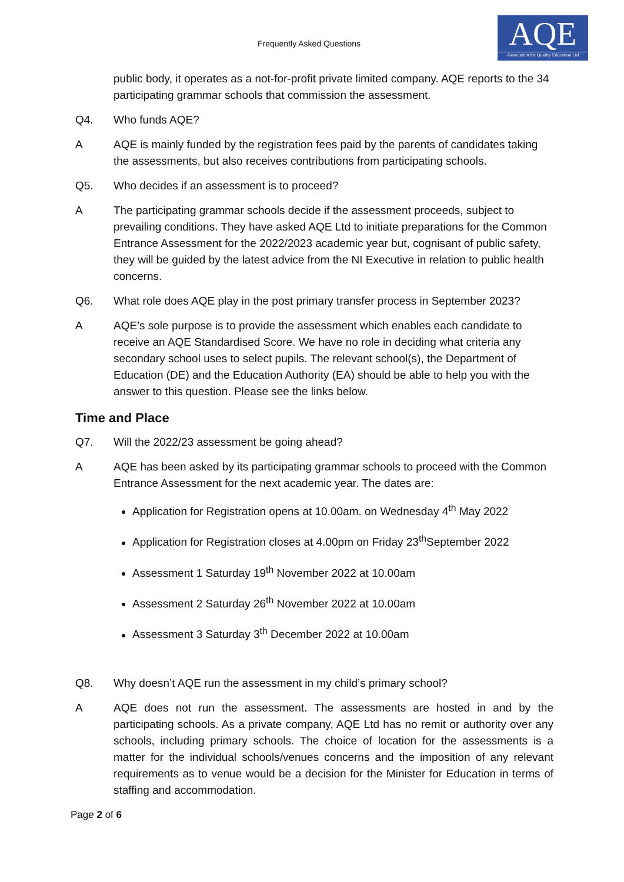Frequently Asked Questions
AQE
Association for Quality Education Ltd
public body, it operates as a not-for-profit private limited company. AQE reports to the 34 participating grammar schools that commission the assessment.
Q4. Who funds AQE?
A AQE is mainly funded by the registration fees paid by the parents of candidates taking the assessments, but also receives contributions from participating schools.
Q5. Who decides if an assessment is to proceed?
A The participating grammar schools decide if the assessment proceeds, subject to prevailing conditions. They have asked AQE Ltd to initiate preparations for the Common Entrance Assessment for the 2022/2023 academic year but, cognisant of public safety, they will be guided by the latest advice from the NI Executive in relation to public health concerns.
Q6. What role does AQE play in the post primary transfer process in September 2023?
A AQE’s sole purpose is to provide the assessment which enables each candidate to receive an AQE Standardised Score. We have no role in deciding what criteria any secondary school uses to select pupils. The relevant school(s), the Department of Education (DE) and the Education Authority (EA) should be able to help you with the answer to this question. Please see the links below.
Time and Place
Q7. Will the 2022/23 assessment be going ahead?
A AQE has been asked by its participating grammar schools to proceed with the Common Entrance Assessment for the next academic year. The dates are:
Application for Registration opens at 10.00am. on Wednesday 4<sup>th</sup> May 2022
Application for Registration closes at 4.00pm on Friday 23<sup>th</sup>September 2022
Assessment 1 Saturday 19<sup>th</sup> November 2022 at 10.00am
Assessment 2 Saturday 26<sup>th</sup> November 2022 at 10.00am
Assessment 3 Saturday 3<sup>th</sup> December 2022 at 10.00am
Q8. Why doesn’t AQE run the assessment in my child’s primary school?
A AQE does not run the assessment. The assessments are hosted in and by the participating schools. As a private company, AQE Ltd has no remit or authority over any schools, including primary schools. The choice of location for the assessments is a matter for the individual schools/venues concerns and the imposition of any relevant requirements as to venue would be a decision for the Minister for Education in terms of staffing and accommodation.
Page 2 of 6